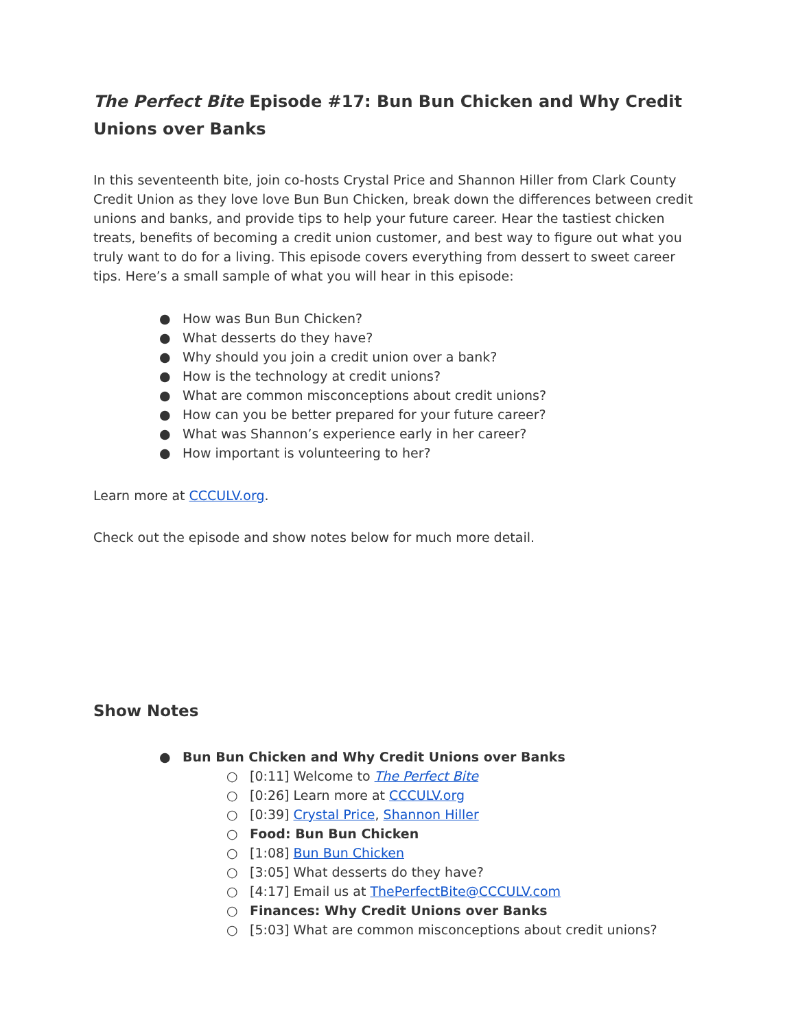The Perfect Bite Episode #17: Bun Bun Chicken and Why Credit Unions over Banks
In this seventeenth bite, join co-hosts Crystal Price and Shannon Hiller from Clark County Credit Union as they love love Bun Bun Chicken, break down the differences between credit unions and banks, and provide tips to help your future career. Hear the tastiest chicken treats, benefits of becoming a credit union customer, and best way to figure out what you truly want to do for a living. This episode covers everything from dessert to sweet career tips. Here’s a small sample of what you will hear in this episode:
● How was Bun Bun Chicken?
● What desserts do they have?
● Why should you join a credit union over a bank?
● How is the technology at credit unions?
● What are common misconceptions about credit unions?
● How can you be better prepared for your future career?
● What was Shannon’s experience early in her career?
● How important is volunteering to her?
Learn more at CCCULV.org.
Check out the episode and show notes below for much more detail.
Show Notes
● Bun Bun Chicken and Why Credit Unions over Banks
○ [0:11] Welcome to The Perfect Bite
○ [0:26] Learn more at CCCULV.org
○ [0:39] Crystal Price, Shannon Hiller
○ Food: Bun Bun Chicken
○ [1:08] Bun Bun Chicken
○ [3:05] What desserts do they have?
○ [4:17] Email us at ThePerfectBite@CCCULV.com
○ Finances: Why Credit Unions over Banks
○ [5:03] What are common misconceptions about credit unions?